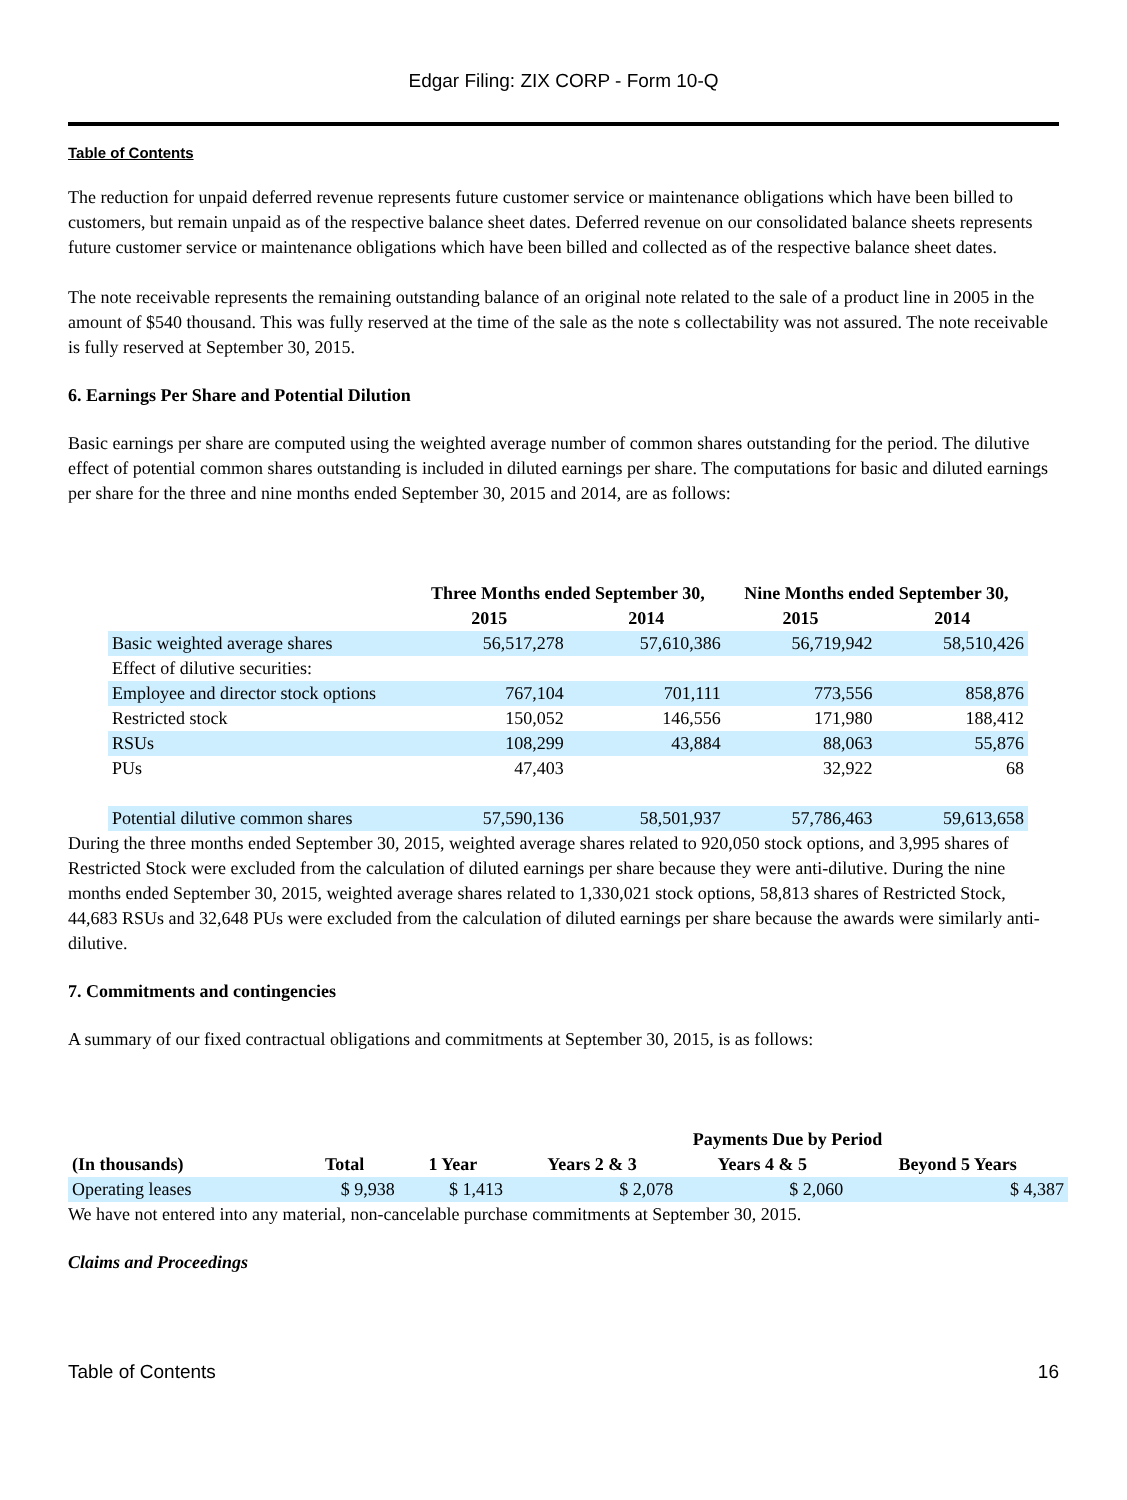Edgar Filing: ZIX CORP - Form 10-Q
Table of Contents
The reduction for unpaid deferred revenue represents future customer service or maintenance obligations which have been billed to customers, but remain unpaid as of the respective balance sheet dates. Deferred revenue on our consolidated balance sheets represents future customer service or maintenance obligations which have been billed and collected as of the respective balance sheet dates.
The note receivable represents the remaining outstanding balance of an original note related to the sale of a product line in 2005 in the amount of $540 thousand. This was fully reserved at the time of the sale as the note s collectability was not assured. The note receivable is fully reserved at September 30, 2015.
6. Earnings Per Share and Potential Dilution
Basic earnings per share are computed using the weighted average number of common shares outstanding for the period. The dilutive effect of potential common shares outstanding is included in diluted earnings per share. The computations for basic and diluted earnings per share for the three and nine months ended September 30, 2015 and 2014, are as follows:
| | Three Months ended September 30, | | Nine Months ended September 30, | |
| --- | --- | --- | --- | --- |
| | 2015 | 2014 | 2015 | 2014 |
| Basic weighted average shares | 56,517,278 | 57,610,386 | 56,719,942 | 58,510,426 |
| Effect of dilutive securities: | | | | |
| Employee and director stock options | 767,104 | 701,111 | 773,556 | 858,876 |
| Restricted stock | 150,052 | 146,556 | 171,980 | 188,412 |
| RSUs | 108,299 | 43,884 | 88,063 | 55,876 |
| PUs | 47,403 | | 32,922 | 68 |
| Potential dilutive common shares | 57,590,136 | 58,501,937 | 57,786,463 | 59,613,658 |
During the three months ended September 30, 2015, weighted average shares related to 920,050 stock options, and 3,995 shares of Restricted Stock were excluded from the calculation of diluted earnings per share because they were anti-dilutive. During the nine months ended September 30, 2015, weighted average shares related to 1,330,021 stock options, 58,813 shares of Restricted Stock, 44,683 RSUs and 32,648 PUs were excluded from the calculation of diluted earnings per share because the awards were similarly anti-dilutive.
7. Commitments and contingencies
A summary of our fixed contractual obligations and commitments at September 30, 2015, is as follows:
| | | | Payments Due by Period | | |
| --- | --- | --- | --- | --- | --- |
| (In thousands) | Total | 1 Year | Years 2 & 3 | Years 4 & 5 | Beyond 5 Years |
| Operating leases | $ 9,938 | $ 1,413 | $ 2,078 | $ 2,060 | $ 4,387 |
We have not entered into any material, non-cancelable purchase commitments at September 30, 2015.
Claims and Proceedings
Table of Contents 16